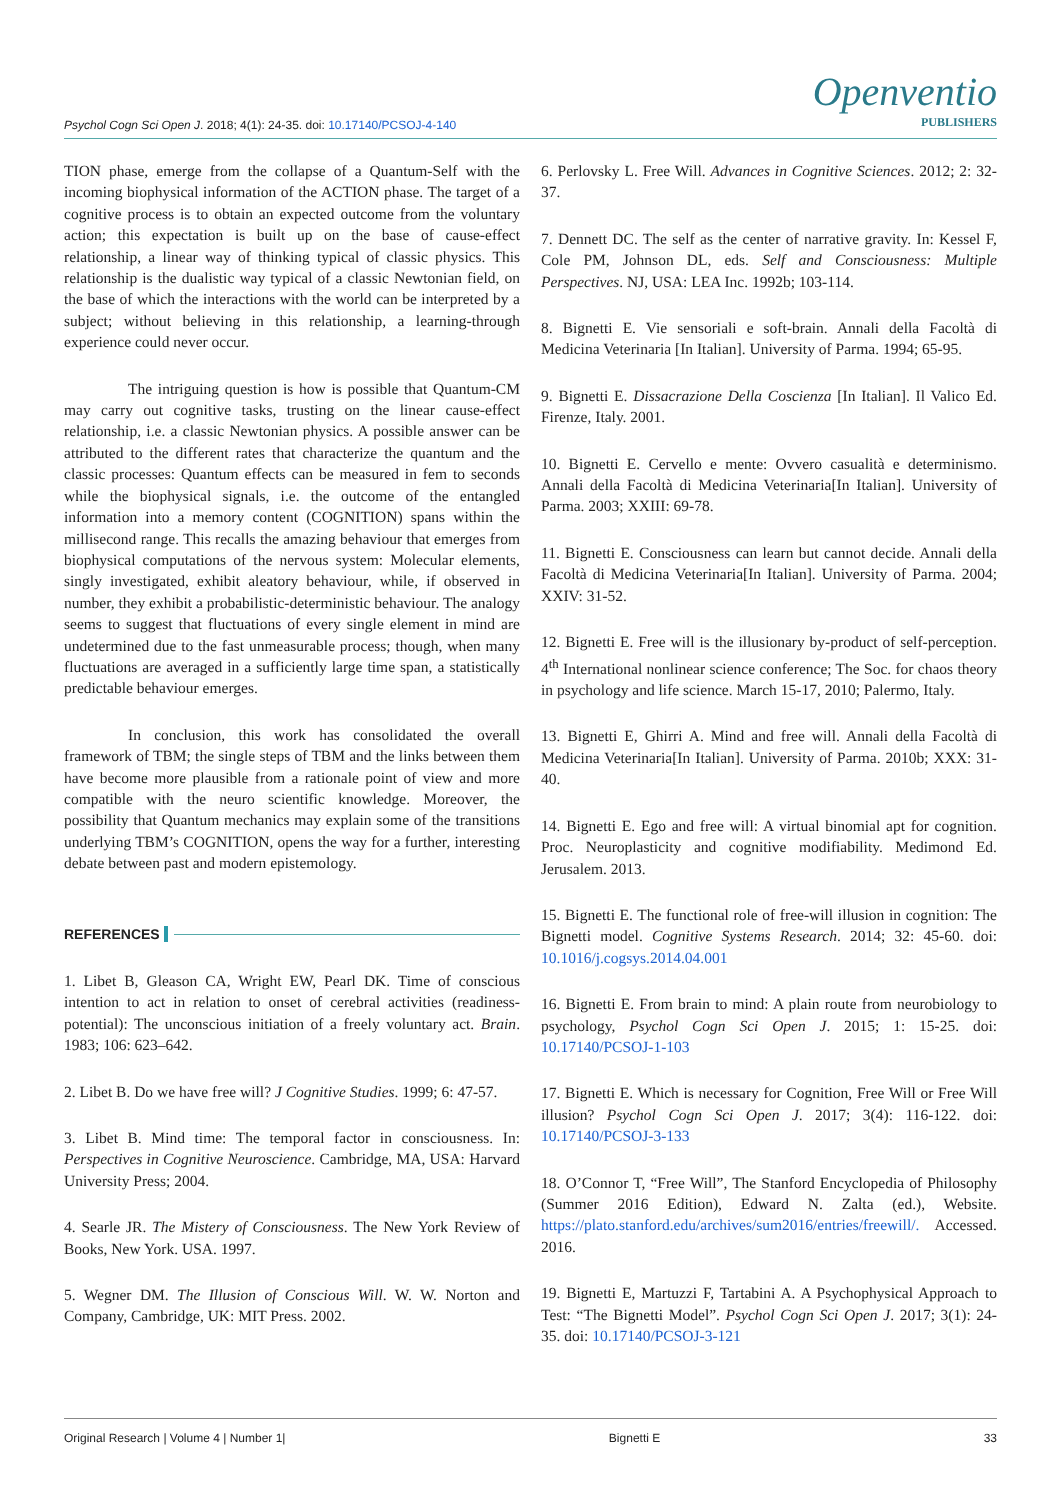Psychol Cogn Sci Open J. 2018; 4(1): 24-35. doi: 10.17140/PCSOJ-4-140
Openventio
PUBLISHERS
TION phase, emerge from the collapse of a Quantum-Self with the incoming biophysical information of the ACTION phase. The target of a cognitive process is to obtain an expected outcome from the voluntary action; this expectation is built up on the base of cause-effect relationship, a linear way of thinking typical of classic physics. This relationship is the dualistic way typical of a classic Newtonian field, on the base of which the interactions with the world can be interpreted by a subject; without believing in this relationship, a learning-through experience could never occur.
The intriguing question is how is possible that Quantum-CM may carry out cognitive tasks, trusting on the linear cause-effect relationship, i.e. a classic Newtonian physics. A possible answer can be attributed to the different rates that characterize the quantum and the classic processes: Quantum effects can be measured in fem to seconds while the biophysical signals, i.e. the outcome of the entangled information into a memory content (COGNITION) spans within the millisecond range. This recalls the amazing behaviour that emerges from biophysical computations of the nervous system: Molecular elements, singly investigated, exhibit aleatory behaviour, while, if observed in number, they exhibit a probabilistic-deterministic behaviour. The analogy seems to suggest that fluctuations of every single element in mind are undetermined due to the fast unmeasurable process; though, when many fluctuations are averaged in a sufficiently large time span, a statistically predictable behaviour emerges.
In conclusion, this work has consolidated the overall framework of TBM; the single steps of TBM and the links between them have become more plausible from a rationale point of view and more compatible with the neuro scientific knowledge. Moreover, the possibility that Quantum mechanics may explain some of the transitions underlying TBM’s COGNITION, opens the way for a further, interesting debate between past and modern epistemology.
REFERENCES
1. Libet B, Gleason CA, Wright EW, Pearl DK. Time of conscious intention to act in relation to onset of cerebral activities (readiness-potential): The unconscious initiation of a freely voluntary act. Brain. 1983; 106: 623–642.
2. Libet B. Do we have free will? J Cognitive Studies. 1999; 6: 47-57.
3. Libet B. Mind time: The temporal factor in consciousness. In: Perspectives in Cognitive Neuroscience. Cambridge, MA, USA: Harvard University Press; 2004.
4. Searle JR. The Mistery of Consciousness. The New York Review of Books, New York. USA. 1997.
5. Wegner DM. The Illusion of Conscious Will. W. W. Norton and Company, Cambridge, UK: MIT Press. 2002.
6. Perlovsky L. Free Will. Advances in Cognitive Sciences. 2012; 2: 32-37.
7. Dennett DC. The self as the center of narrative gravity. In: Kessel F, Cole PM, Johnson DL, eds. Self and Consciousness: Multiple Perspectives. NJ, USA: LEA Inc. 1992b; 103-114.
8. Bignetti E. Vie sensoriali e soft-brain. Annali della Facoltà di Medicina Veterinaria [In Italian]. University of Parma. 1994; 65-95.
9. Bignetti E. Dissacrazione Della Coscienza [In Italian]. Il Valico Ed. Firenze, Italy. 2001.
10. Bignetti E. Cervello e mente: Ovvero casualità e determinismo. Annali della Facoltà di Medicina Veterinaria[In Italian]. University of Parma. 2003; XXIII: 69-78.
11. Bignetti E. Consciousness can learn but cannot decide. Annali della Facoltà di Medicina Veterinaria[In Italian]. University of Parma. 2004; XXIV: 31-52.
12. Bignetti E. Free will is the illusionary by-product of self-perception. 4<sup>th</sup> International nonlinear science conference; The Soc. for chaos theory in psychology and life science. March 15-17, 2010; Palermo, Italy.
13. Bignetti E, Ghirri A. Mind and free will. Annali della Facoltà di Medicina Veterinaria[In Italian]. University of Parma. 2010b; XXX: 31-40.
14. Bignetti E. Ego and free will: A virtual binomial apt for cognition. Proc. Neuroplasticity and cognitive modifiability. Medimond Ed. Jerusalem. 2013.
15. Bignetti E. The functional role of free-will illusion in cognition: The Bignetti model. Cognitive Systems Research. 2014; 32: 45-60. doi: 10.1016/j.cogsys.2014.04.001
16. Bignetti E. From brain to mind: A plain route from neurobiology to psychology, Psychol Cogn Sci Open J. 2015; 1: 15-25. doi: 10.17140/PCSOJ-1-103
17. Bignetti E. Which is necessary for Cognition, Free Will or Free Will illusion? Psychol Cogn Sci Open J. 2017; 3(4): 116-122. doi: 10.17140/PCSOJ-3-133
18. O’Connor T, “Free Will”, The Stanford Encyclopedia of Philosophy (Summer 2016 Edition), Edward N. Zalta (ed.), Website. https://plato.stanford.edu/archives/sum2016/entries/freewill/. Accessed. 2016.
19. Bignetti E, Martuzzi F, Tartabini A. A Psychophysical Approach to Test: “The Bignetti Model”. Psychol Cogn Sci Open J. 2017; 3(1): 24-35. doi: 10.17140/PCSOJ-3-121
Original Research | Volume 4 | Number 1| Bignetti E 33